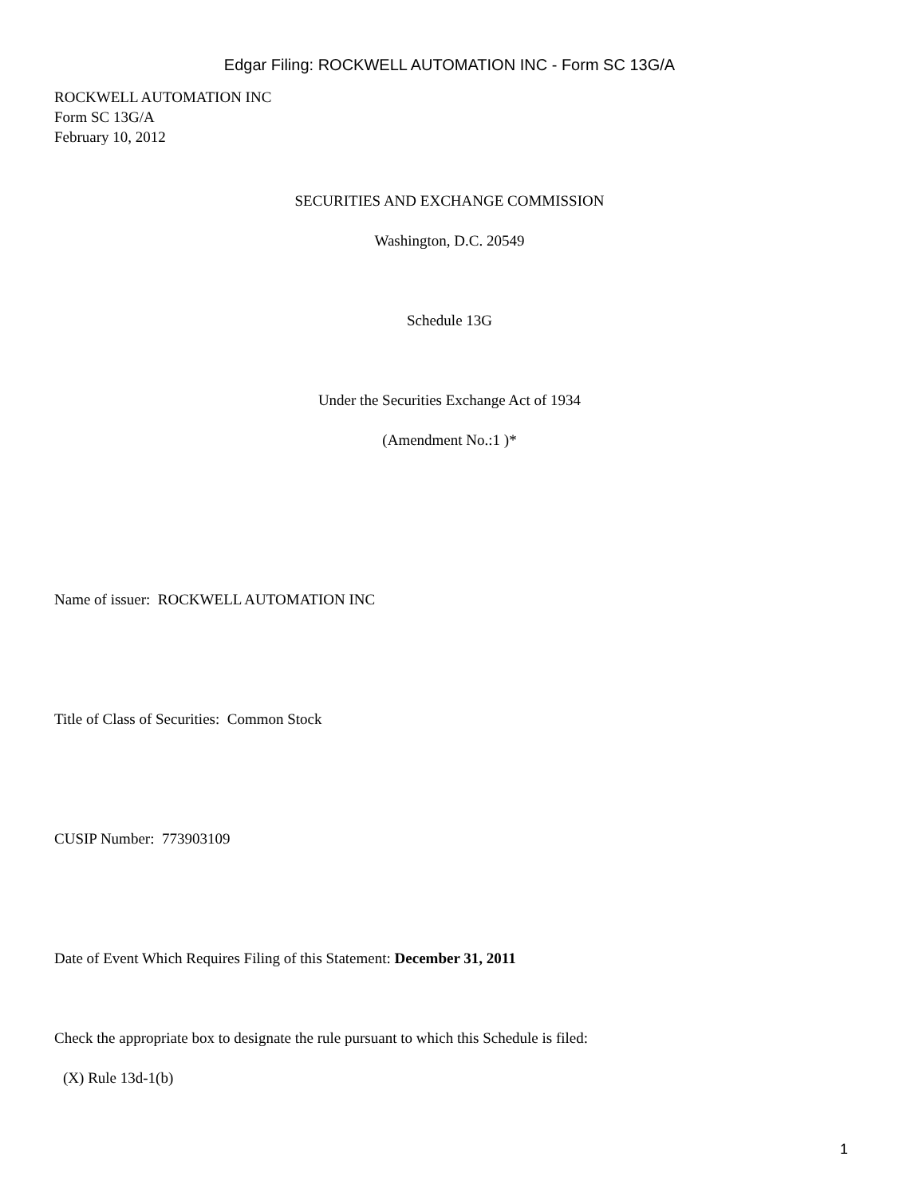Edgar Filing: ROCKWELL AUTOMATION INC - Form SC 13G/A
ROCKWELL AUTOMATION INC
Form SC 13G/A
February 10, 2012
SECURITIES AND EXCHANGE COMMISSION
Washington, D.C. 20549
Schedule 13G
Under the Securities Exchange Act of 1934
(Amendment No.:1 )*
Name of issuer: ROCKWELL AUTOMATION INC
Title of Class of Securities: Common Stock
CUSIP Number: 773903109
Date of Event Which Requires Filing of this Statement: December 31, 2011
Check the appropriate box to designate the rule pursuant to which this Schedule is filed:
(X) Rule 13d-1(b)
1